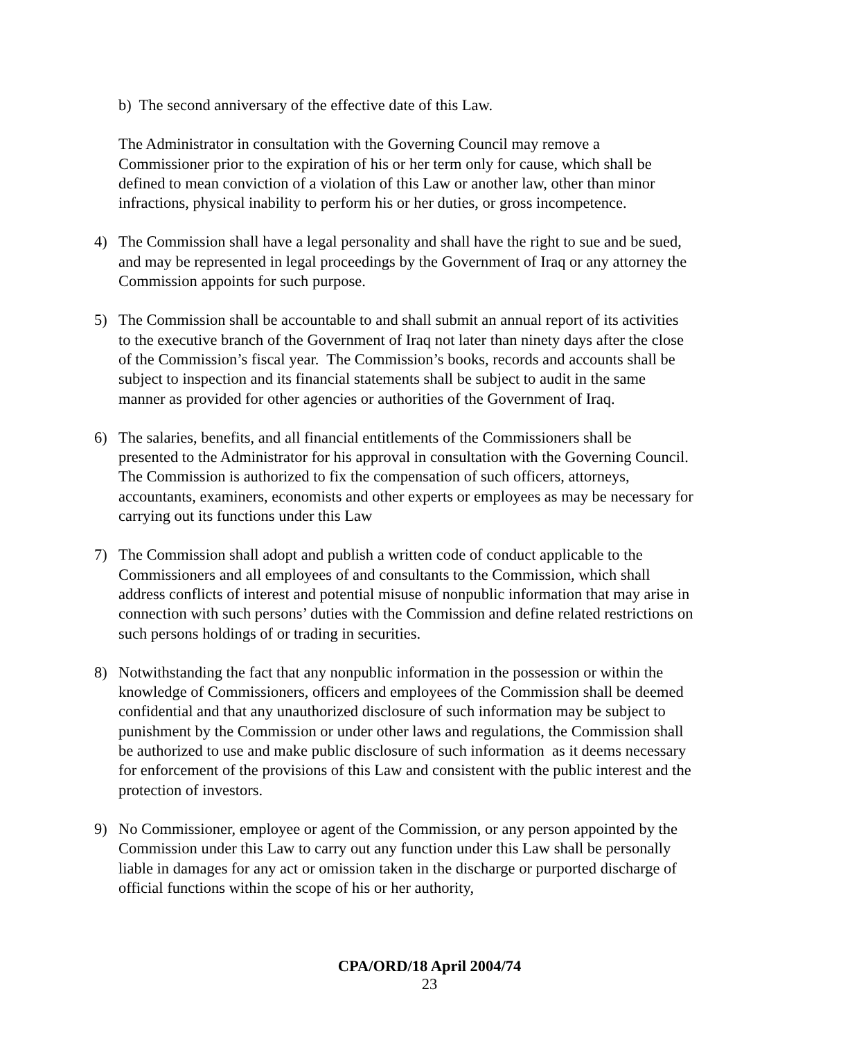b) The second anniversary of the effective date of this Law.
The Administrator in consultation with the Governing Council may remove a Commissioner prior to the expiration of his or her term only for cause, which shall be defined to mean conviction of a violation of this Law or another law, other than minor infractions, physical inability to perform his or her duties, or gross incompetence.
4) The Commission shall have a legal personality and shall have the right to sue and be sued, and may be represented in legal proceedings by the Government of Iraq or any attorney the Commission appoints for such purpose.
5) The Commission shall be accountable to and shall submit an annual report of its activities to the executive branch of the Government of Iraq not later than ninety days after the close of the Commission’s fiscal year. The Commission’s books, records and accounts shall be subject to inspection and its financial statements shall be subject to audit in the same manner as provided for other agencies or authorities of the Government of Iraq.
6) The salaries, benefits, and all financial entitlements of the Commissioners shall be presented to the Administrator for his approval in consultation with the Governing Council. The Commission is authorized to fix the compensation of such officers, attorneys, accountants, examiners, economists and other experts or employees as may be necessary for carrying out its functions under this Law
7) The Commission shall adopt and publish a written code of conduct applicable to the Commissioners and all employees of and consultants to the Commission, which shall address conflicts of interest and potential misuse of nonpublic information that may arise in connection with such persons’ duties with the Commission and define related restrictions on such persons holdings of or trading in securities.
8) Notwithstanding the fact that any nonpublic information in the possession or within the knowledge of Commissioners, officers and employees of the Commission shall be deemed confidential and that any unauthorized disclosure of such information may be subject to punishment by the Commission or under other laws and regulations, the Commission shall be authorized to use and make public disclosure of such information as it deems necessary for enforcement of the provisions of this Law and consistent with the public interest and the protection of investors.
9) No Commissioner, employee or agent of the Commission, or any person appointed by the Commission under this Law to carry out any function under this Law shall be personally liable in damages for any act or omission taken in the discharge or purported discharge of official functions within the scope of his or her authority,
CPA/ORD/18 April 2004/74
23